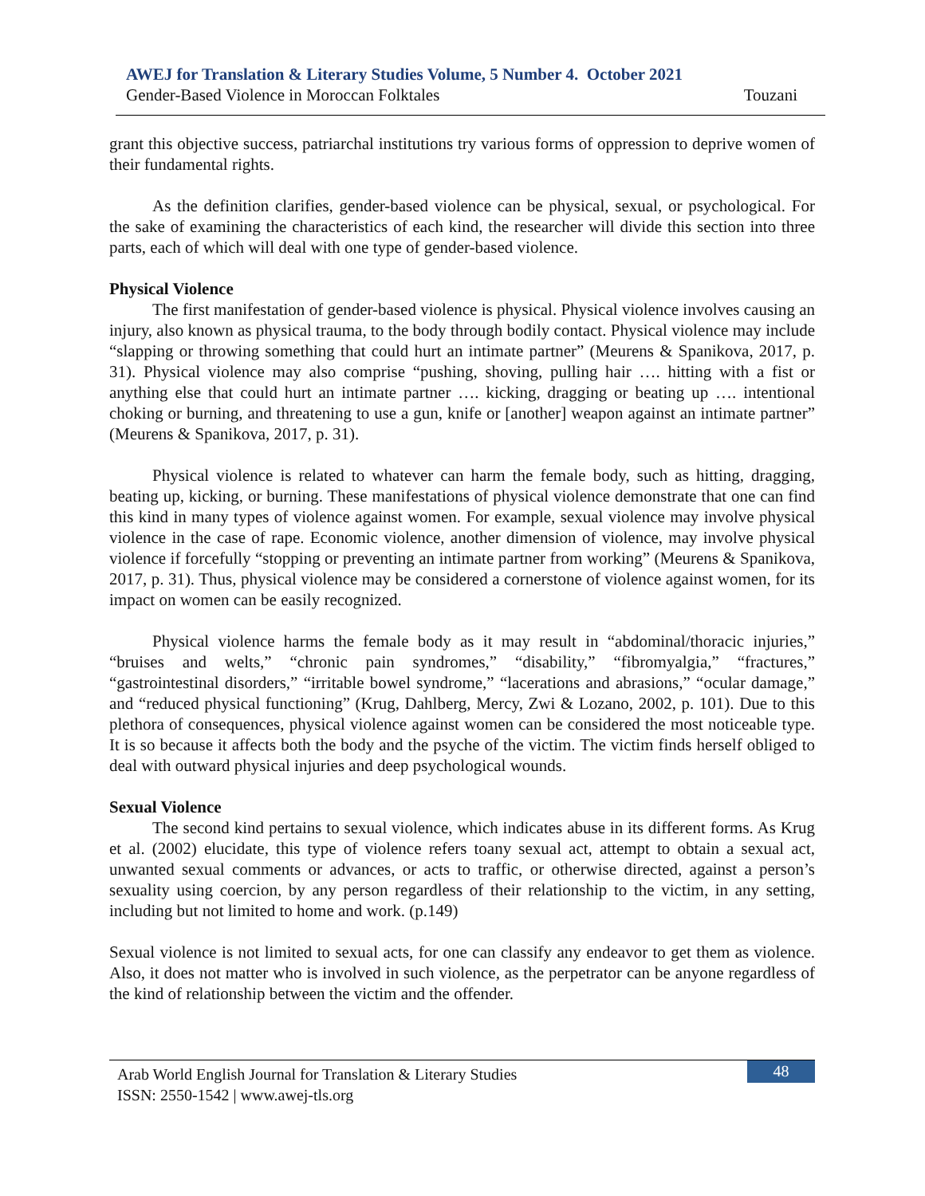AWEJ for Translation & Literary Studies Volume, 5 Number 4. October 2021
Gender-Based Violence in Moroccan Folktales Touzani
grant this objective success, patriarchal institutions try various forms of oppression to deprive women of their fundamental rights.
As the definition clarifies, gender-based violence can be physical, sexual, or psychological. For the sake of examining the characteristics of each kind, the researcher will divide this section into three parts, each of which will deal with one type of gender-based violence.
Physical Violence
The first manifestation of gender-based violence is physical. Physical violence involves causing an injury, also known as physical trauma, to the body through bodily contact. Physical violence may include “slapping or throwing something that could hurt an intimate partner” (Meurens & Spanikova, 2017, p. 31). Physical violence may also comprise “pushing, shoving, pulling hair …. hitting with a fist or anything else that could hurt an intimate partner …. kicking, dragging or beating up …. intentional choking or burning, and threatening to use a gun, knife or [another] weapon against an intimate partner” (Meurens & Spanikova, 2017, p. 31).
Physical violence is related to whatever can harm the female body, such as hitting, dragging, beating up, kicking, or burning. These manifestations of physical violence demonstrate that one can find this kind in many types of violence against women. For example, sexual violence may involve physical violence in the case of rape. Economic violence, another dimension of violence, may involve physical violence if forcefully “stopping or preventing an intimate partner from working” (Meurens & Spanikova, 2017, p. 31). Thus, physical violence may be considered a cornerstone of violence against women, for its impact on women can be easily recognized.
Physical violence harms the female body as it may result in “abdominal/thoracic injuries,” “bruises and welts,” “chronic pain syndromes,” “disability,” “fibromyalgia,” “fractures,” “gastrointestinal disorders,” “irritable bowel syndrome,” “lacerations and abrasions,” “ocular damage,” and “reduced physical functioning” (Krug, Dahlberg, Mercy, Zwi & Lozano, 2002, p. 101). Due to this plethora of consequences, physical violence against women can be considered the most noticeable type. It is so because it affects both the body and the psyche of the victim. The victim finds herself obliged to deal with outward physical injuries and deep psychological wounds.
Sexual Violence
The second kind pertains to sexual violence, which indicates abuse in its different forms. As Krug et al. (2002) elucidate, this type of violence refers toany sexual act, attempt to obtain a sexual act, unwanted sexual comments or advances, or acts to traffic, or otherwise directed, against a person’s sexuality using coercion, by any person regardless of their relationship to the victim, in any setting, including but not limited to home and work. (p.149)
Sexual violence is not limited to sexual acts, for one can classify any endeavor to get them as violence. Also, it does not matter who is involved in such violence, as the perpetrator can be anyone regardless of the kind of relationship between the victim and the offender.
Arab World English Journal for Translation & Literary Studies
ISSN: 2550-1542 | www.awej-tls.org
48